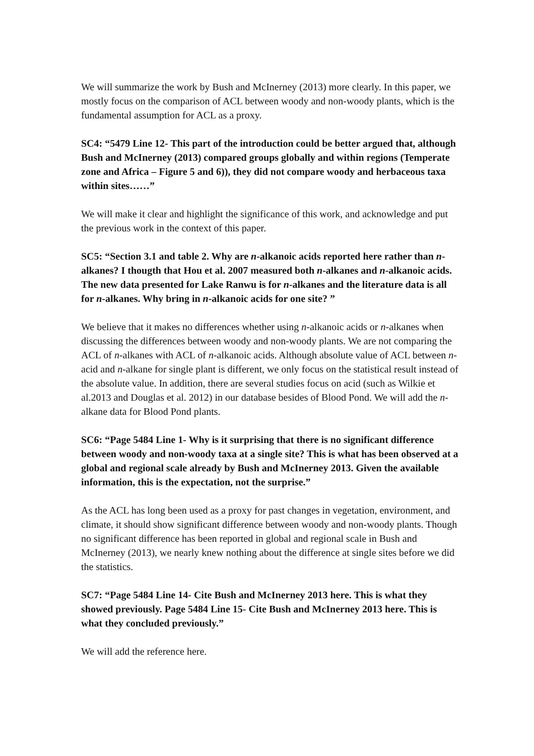We will summarize the work by Bush and McInerney (2013) more clearly. In this paper, we mostly focus on the comparison of ACL between woody and non-woody plants, which is the fundamental assumption for ACL as a proxy.
SC4: “5479 Line 12- This part of the introduction could be better argued that, although Bush and McInerney (2013) compared groups globally and within regions (Temperate zone and Africa – Figure 5 and 6)), they did not compare woody and herbaceous taxa within sites……”
We will make it clear and highlight the significance of this work, and acknowledge and put the previous work in the context of this paper.
SC5: “Section 3.1 and table 2. Why are n-alkanoic acids reported here rather than n-alkanes? I thougth that Hou et al. 2007 measured both n-alkanes and n-alkanoic acids. The new data presented for Lake Ranwu is for n-alkanes and the literature data is all for n-alkanes. Why bring in n-alkanoic acids for one site? ”
We believe that it makes no differences whether using n-alkanoic acids or n-alkanes when discussing the differences between woody and non-woody plants. We are not comparing the ACL of n-alkanes with ACL of n-alkanoic acids. Although absolute value of ACL between n-acid and n-alkane for single plant is different, we only focus on the statistical result instead of the absolute value. In addition, there are several studies focus on acid (such as Wilkie et al.2013 and Douglas et al. 2012) in our database besides of Blood Pond. We will add the n-alkane data for Blood Pond plants.
SC6: “Page 5484 Line 1- Why is it surprising that there is no significant difference between woody and non-woody taxa at a single site? This is what has been observed at a global and regional scale already by Bush and McInerney 2013. Given the available information, this is the expectation, not the surprise.”
As the ACL has long been used as a proxy for past changes in vegetation, environment, and climate, it should show significant difference between woody and non-woody plants. Though no significant difference has been reported in global and regional scale in Bush and McInerney (2013), we nearly knew nothing about the difference at single sites before we did the statistics.
SC7: “Page 5484 Line 14- Cite Bush and McInerney 2013 here. This is what they showed previously. Page 5484 Line 15- Cite Bush and McInerney 2013 here. This is what they concluded previously.”
We will add the reference here.